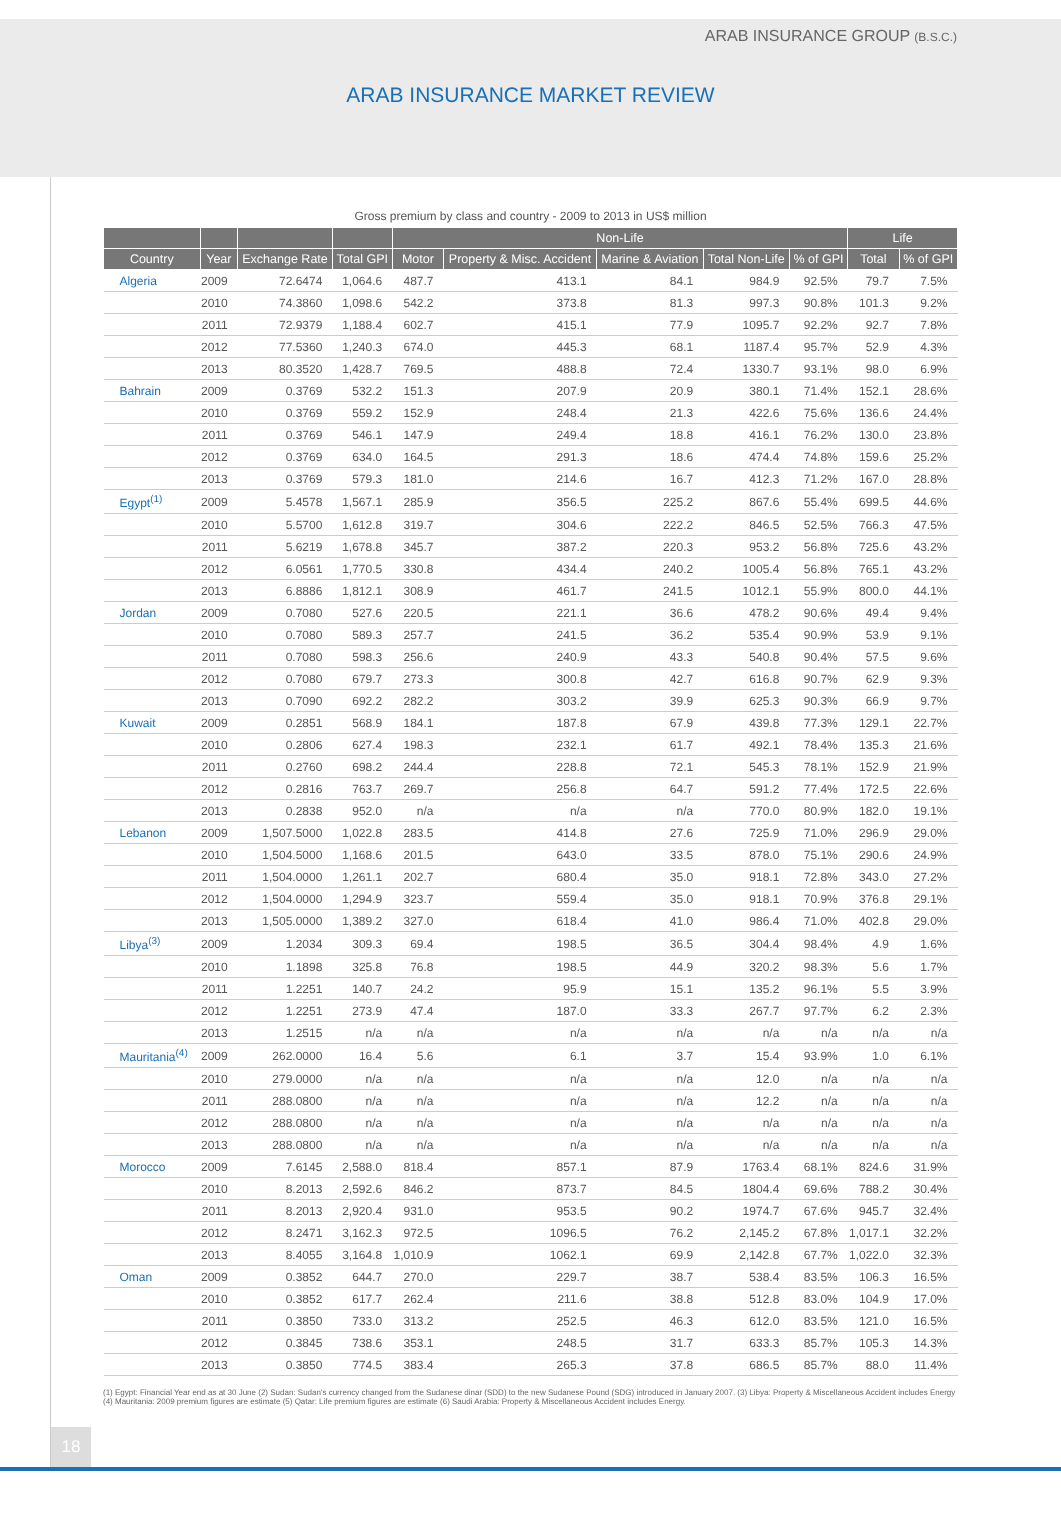ARAB INSURANCE GROUP (B.S.C.)
ARAB INSURANCE MARKET REVIEW
Gross premium by class and country - 2009 to 2013 in US$ million
| | | | | Non-Life | | | | | Life | |
| --- | --- | --- | --- | --- | --- | --- | --- | --- | --- | --- |
| Country | Year | Exchange Rate | Total GPI | Motor | Property & Misc. Accident | Marine & Aviation | Total Non-Life | % of GPI | Total | % of GPI |
| Algeria | 2009 | 72.6474 | 1,064.6 | 487.7 | 413.1 | 84.1 | 984.9 | 92.5% | 79.7 | 7.5% |
| | 2010 | 74.3860 | 1,098.6 | 542.2 | 373.8 | 81.3 | 997.3 | 90.8% | 101.3 | 9.2% |
| | 2011 | 72.9379 | 1,188.4 | 602.7 | 415.1 | 77.9 | 1095.7 | 92.2% | 92.7 | 7.8% |
| | 2012 | 77.5360 | 1,240.3 | 674.0 | 445.3 | 68.1 | 1187.4 | 95.7% | 52.9 | 4.3% |
| | 2013 | 80.3520 | 1,428.7 | 769.5 | 488.8 | 72.4 | 1330.7 | 93.1% | 98.0 | 6.9% |
| Bahrain | 2009 | 0.3769 | 532.2 | 151.3 | 207.9 | 20.9 | 380.1 | 71.4% | 152.1 | 28.6% |
| | 2010 | 0.3769 | 559.2 | 152.9 | 248.4 | 21.3 | 422.6 | 75.6% | 136.6 | 24.4% |
| | 2011 | 0.3769 | 546.1 | 147.9 | 249.4 | 18.8 | 416.1 | 76.2% | 130.0 | 23.8% |
| | 2012 | 0.3769 | 634.0 | 164.5 | 291.3 | 18.6 | 474.4 | 74.8% | 159.6 | 25.2% |
| | 2013 | 0.3769 | 579.3 | 181.0 | 214.6 | 16.7 | 412.3 | 71.2% | 167.0 | 28.8% |
| Egypt<sup>(1)</sup> | 2009 | 5.4578 | 1,567.1 | 285.9 | 356.5 | 225.2 | 867.6 | 55.4% | 699.5 | 44.6% |
| | 2010 | 5.5700 | 1,612.8 | 319.7 | 304.6 | 222.2 | 846.5 | 52.5% | 766.3 | 47.5% |
| | 2011 | 5.6219 | 1,678.8 | 345.7 | 387.2 | 220.3 | 953.2 | 56.8% | 725.6 | 43.2% |
| | 2012 | 6.0561 | 1,770.5 | 330.8 | 434.4 | 240.2 | 1005.4 | 56.8% | 765.1 | 43.2% |
| | 2013 | 6.8886 | 1,812.1 | 308.9 | 461.7 | 241.5 | 1012.1 | 55.9% | 800.0 | 44.1% |
| Jordan | 2009 | 0.7080 | 527.6 | 220.5 | 221.1 | 36.6 | 478.2 | 90.6% | 49.4 | 9.4% |
| | 2010 | 0.7080 | 589.3 | 257.7 | 241.5 | 36.2 | 535.4 | 90.9% | 53.9 | 9.1% |
| | 2011 | 0.7080 | 598.3 | 256.6 | 240.9 | 43.3 | 540.8 | 90.4% | 57.5 | 9.6% |
| | 2012 | 0.7080 | 679.7 | 273.3 | 300.8 | 42.7 | 616.8 | 90.7% | 62.9 | 9.3% |
| | 2013 | 0.7090 | 692.2 | 282.2 | 303.2 | 39.9 | 625.3 | 90.3% | 66.9 | 9.7% |
| Kuwait | 2009 | 0.2851 | 568.9 | 184.1 | 187.8 | 67.9 | 439.8 | 77.3% | 129.1 | 22.7% |
| | 2010 | 0.2806 | 627.4 | 198.3 | 232.1 | 61.7 | 492.1 | 78.4% | 135.3 | 21.6% |
| | 2011 | 0.2760 | 698.2 | 244.4 | 228.8 | 72.1 | 545.3 | 78.1% | 152.9 | 21.9% |
| | 2012 | 0.2816 | 763.7 | 269.7 | 256.8 | 64.7 | 591.2 | 77.4% | 172.5 | 22.6% |
| | 2013 | 0.2838 | 952.0 | n/a | n/a | n/a | 770.0 | 80.9% | 182.0 | 19.1% |
| Lebanon | 2009 | 1,507.5000 | 1,022.8 | 283.5 | 414.8 | 27.6 | 725.9 | 71.0% | 296.9 | 29.0% |
| | 2010 | 1,504.5000 | 1,168.6 | 201.5 | 643.0 | 33.5 | 878.0 | 75.1% | 290.6 | 24.9% |
| | 2011 | 1,504.0000 | 1,261.1 | 202.7 | 680.4 | 35.0 | 918.1 | 72.8% | 343.0 | 27.2% |
| | 2012 | 1,504.0000 | 1,294.9 | 323.7 | 559.4 | 35.0 | 918.1 | 70.9% | 376.8 | 29.1% |
| | 2013 | 1,505.0000 | 1,389.2 | 327.0 | 618.4 | 41.0 | 986.4 | 71.0% | 402.8 | 29.0% |
| Libya<sup>(3)</sup> | 2009 | 1.2034 | 309.3 | 69.4 | 198.5 | 36.5 | 304.4 | 98.4% | 4.9 | 1.6% |
| | 2010 | 1.1898 | 325.8 | 76.8 | 198.5 | 44.9 | 320.2 | 98.3% | 5.6 | 1.7% |
| | 2011 | 1.2251 | 140.7 | 24.2 | 95.9 | 15.1 | 135.2 | 96.1% | 5.5 | 3.9% |
| | 2012 | 1.2251 | 273.9 | 47.4 | 187.0 | 33.3 | 267.7 | 97.7% | 6.2 | 2.3% |
| | 2013 | 1.2515 | n/a | n/a | n/a | n/a | n/a | n/a | n/a | n/a |
| Mauritania<sup>(4)</sup> | 2009 | 262.0000 | 16.4 | 5.6 | 6.1 | 3.7 | 15.4 | 93.9% | 1.0 | 6.1% |
| | 2010 | 279.0000 | n/a | n/a | n/a | n/a | 12.0 | n/a | n/a | n/a |
| | 2011 | 288.0800 | n/a | n/a | n/a | n/a | 12.2 | n/a | n/a | n/a |
| | 2012 | 288.0800 | n/a | n/a | n/a | n/a | n/a | n/a | n/a | n/a |
| | 2013 | 288.0800 | n/a | n/a | n/a | n/a | n/a | n/a | n/a | n/a |
| Morocco | 2009 | 7.6145 | 2,588.0 | 818.4 | 857.1 | 87.9 | 1763.4 | 68.1% | 824.6 | 31.9% |
| | 2010 | 8.2013 | 2,592.6 | 846.2 | 873.7 | 84.5 | 1804.4 | 69.6% | 788.2 | 30.4% |
| | 2011 | 8.2013 | 2,920.4 | 931.0 | 953.5 | 90.2 | 1974.7 | 67.6% | 945.7 | 32.4% |
| | 2012 | 8.2471 | 3,162.3 | 972.5 | 1096.5 | 76.2 | 2,145.2 | 67.8% | 1,017.1 | 32.2% |
| | 2013 | 8.4055 | 3,164.8 | 1,010.9 | 1062.1 | 69.9 | 2,142.8 | 67.7% | 1,022.0 | 32.3% |
| Oman | 2009 | 0.3852 | 644.7 | 270.0 | 229.7 | 38.7 | 538.4 | 83.5% | 106.3 | 16.5% |
| | 2010 | 0.3852 | 617.7 | 262.4 | 211.6 | 38.8 | 512.8 | 83.0% | 104.9 | 17.0% |
| | 2011 | 0.3850 | 733.0 | 313.2 | 252.5 | 46.3 | 612.0 | 83.5% | 121.0 | 16.5% |
| | 2012 | 0.3845 | 738.6 | 353.1 | 248.5 | 31.7 | 633.3 | 85.7% | 105.3 | 14.3% |
| | 2013 | 0.3850 | 774.5 | 383.4 | 265.3 | 37.8 | 686.5 | 85.7% | 88.0 | 11.4% |
(1) Egypt: Financial Year end as at 30 June (2) Sudan: Sudan's currency changed from the Sudanese dinar (SDD) to the new Sudanese Pound (SDG) introduced in January 2007. (3) Libya: Property & Miscellaneous Accident includes Energy (4) Mauritania: 2009 premium figures are estimate (5) Qatar: Life premium figures are estimate (6) Saudi Arabia: Property & Miscellaneous Accident includes Energy.
18